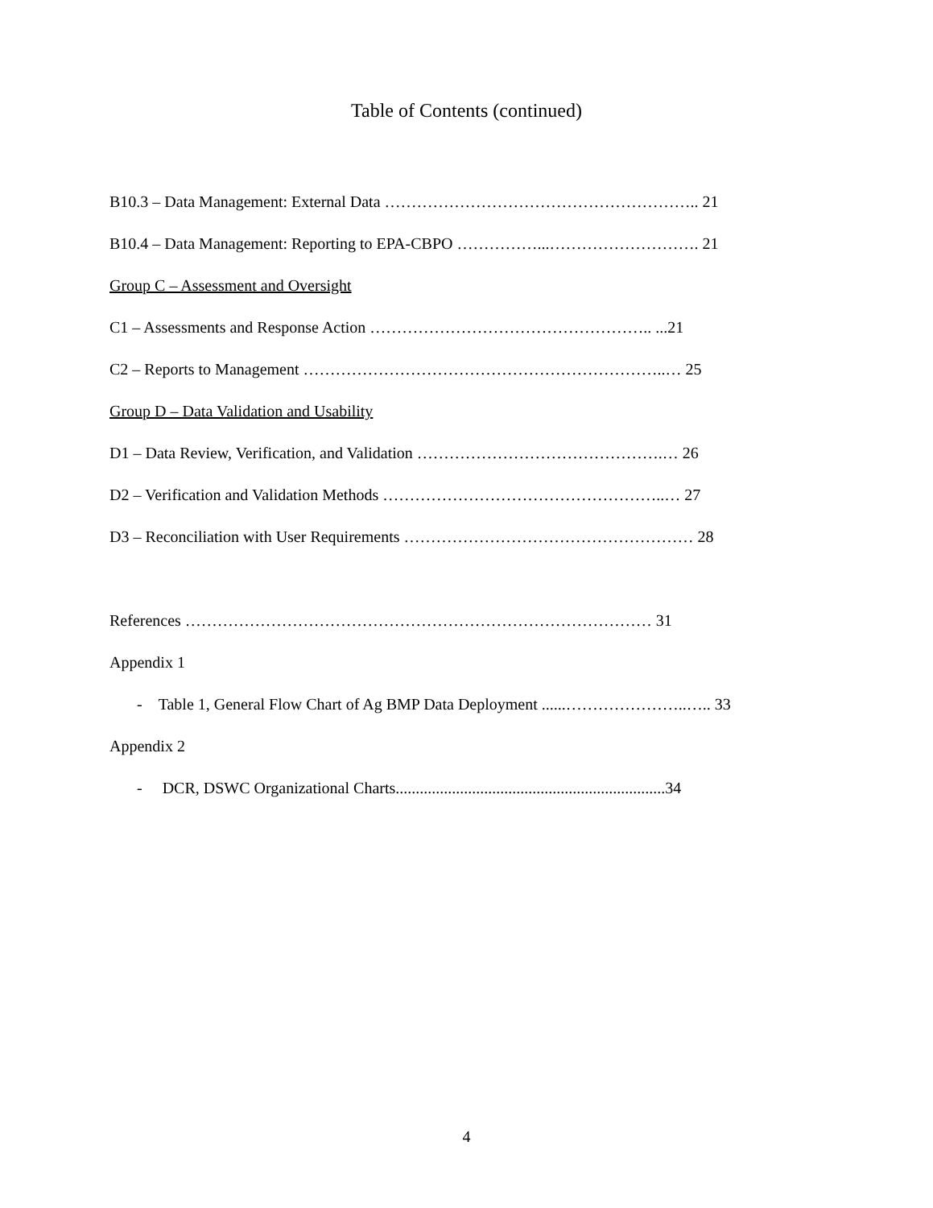Table of Contents (continued)
B10.3 – Data Management: External Data ………………………………………………….. 21
B10.4 – Data Management: Reporting to EPA-CBPO ……………...………………………. 21
Group C – Assessment and Oversight
C1 – Assessments and Response Action …………………………………………….. ...21
C2 – Reports to Management …………………………………………………………..… 25
Group D – Data Validation and Usability
D1 – Data Review, Verification, and Validation ……………………………………….… 26
D2 – Verification and Validation Methods ……………………………………………..… 27
D3 – Reconciliation with User Requirements ……………………………………………… 28
References …………………………………………………………………………… 31
Appendix 1
- Table 1, General Flow Chart of Ag BMP Data Deployment ......…………………..….. 33
Appendix 2
- DCR, DSWC Organizational Charts...................................................................34
4